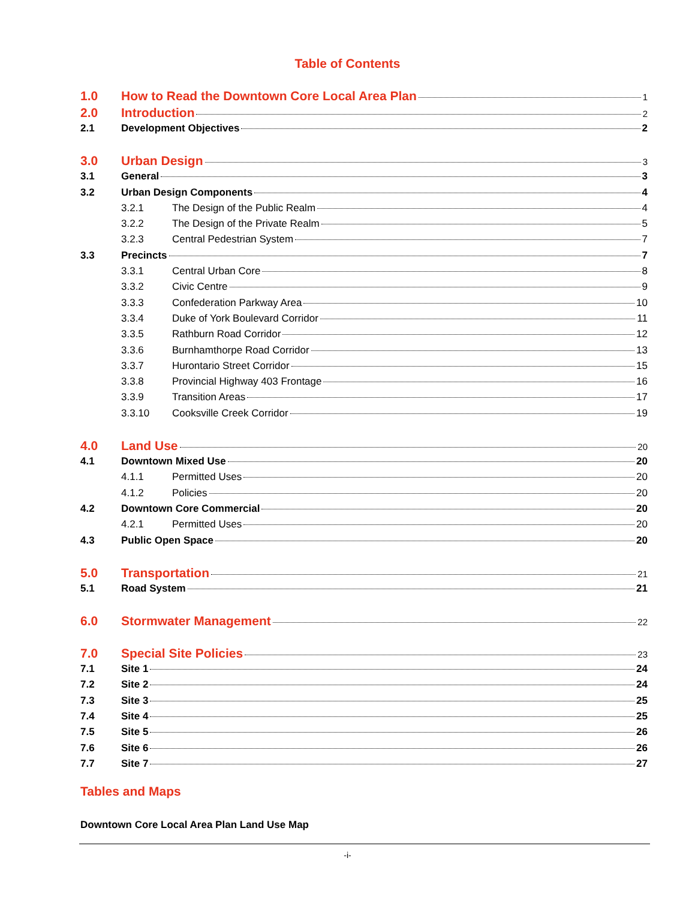Table of Contents
1.0 How to Read the Downtown Core Local Area Plan 1
2.0 Introduction 2
2.1 Development Objectives 2
3.0 Urban Design 3
3.1 General 3
3.2 Urban Design Components 4
3.2.1 The Design of the Public Realm 4
3.2.2 The Design of the Private Realm 5
3.2.3 Central Pedestrian System 7
3.3 Precincts 7
3.3.1 Central Urban Core 8
3.3.2 Civic Centre 9
3.3.3 Confederation Parkway Area 10
3.3.4 Duke of York Boulevard Corridor 11
3.3.5 Rathburn Road Corridor 12
3.3.6 Burnhamthorpe Road Corridor 13
3.3.7 Hurontario Street Corridor 15
3.3.8 Provincial Highway 403 Frontage 16
3.3.9 Transition Areas 17
3.3.10 Cooksville Creek Corridor 19
4.0 Land Use 20
4.1 Downtown Mixed Use 20
4.1.1 Permitted Uses 20
4.1.2 Policies 20
4.2 Downtown Core Commercial 20
4.2.1 Permitted Uses 20
4.3 Public Open Space 20
5.0 Transportation 21
5.1 Road System 21
6.0 Stormwater Management 22
7.0 Special Site Policies 23
7.1 Site 1 24
7.2 Site 2 24
7.3 Site 3 25
7.4 Site 4 25
7.5 Site 5 26
7.6 Site 6 26
7.7 Site 7 27
Tables and Maps
Downtown Core Local Area Plan Land Use Map
-i-